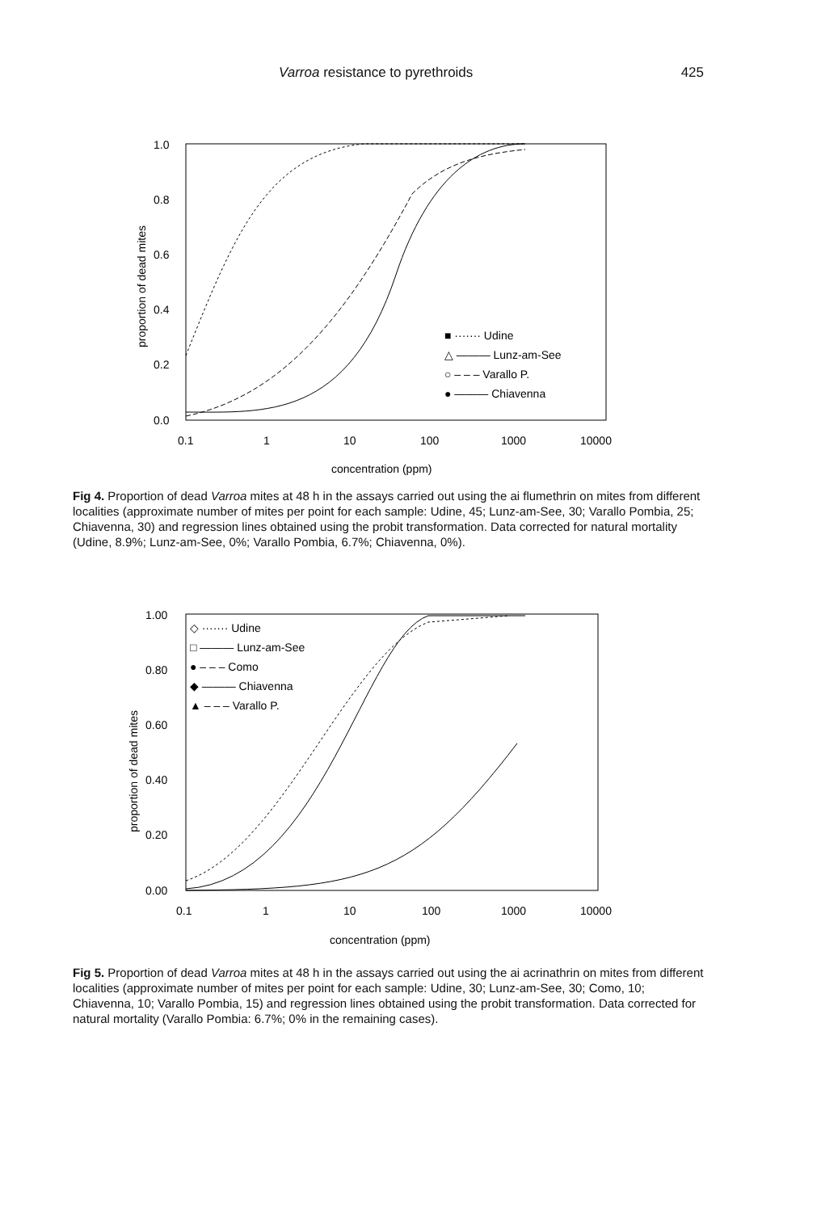Varroa resistance to pyrethroids 425
1.0
0.8
0.6
0.4
0.2
0.0
0.1
1
10
100
1000
10000
concentration (ppm)
proportion of dead mites
■ ······· Udine
△ ——— Lunz-am-See
○ – – – Varallo P.
● ——— Chiavenna
Fig 4. Proportion of dead Varroa mites at 48 h in the assays carried out using the ai flumethrin on mites from different localities (approximate number of mites per point for each sample: Udine, 45; Lunz-am-See, 30; Varallo Pombia, 25; Chiavenna, 30) and regression lines obtained using the probit transformation. Data corrected for natural mortality (Udine, 8.9%; Lunz-am-See, 0%; Varallo Pombia, 6.7%; Chiavenna, 0%).
1.00
0.80
0.60
0.40
0.20
0.00
0.1
1
10
100
1000
10000
concentration (ppm)
proportion of dead mites
◇ ······· Udine
□ ——— Lunz-am-See
● – – – Como
◆ ——— Chiavenna
▲ – – – Varallo P.
Fig 5. Proportion of dead Varroa mites at 48 h in the assays carried out using the ai acrinathrin on mites from different localities (approximate number of mites per point for each sample: Udine, 30; Lunz-am-See, 30; Como, 10; Chiavenna, 10; Varallo Pombia, 15) and regression lines obtained using the probit transformation. Data corrected for natural mortality (Varallo Pombia: 6.7%; 0% in the remaining cases).